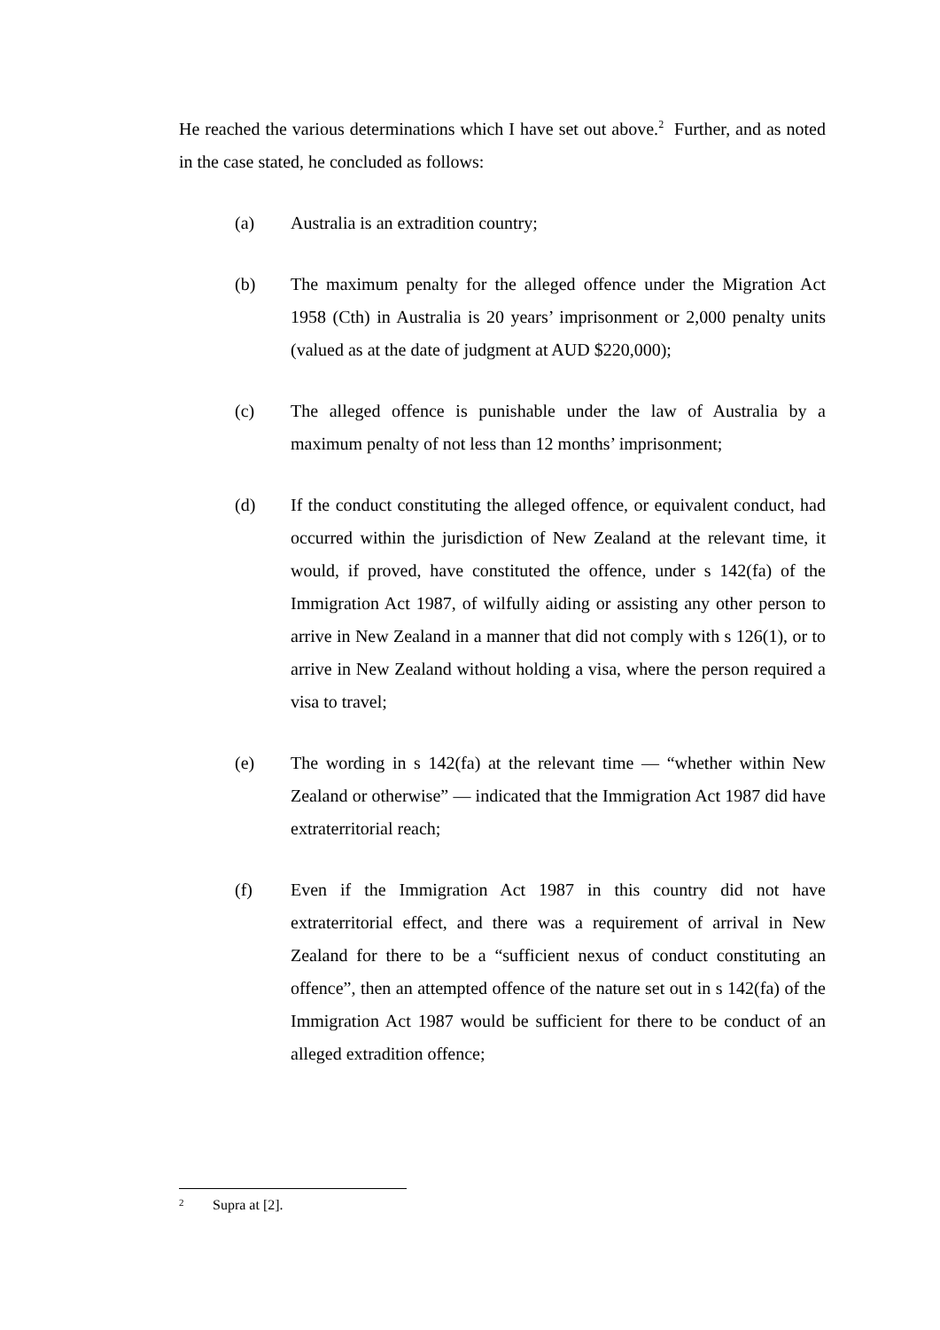He reached the various determinations which I have set out above.<sup>2</sup> Further, and as noted in the case stated, he concluded as follows:
(a) Australia is an extradition country;
(b) The maximum penalty for the alleged offence under the Migration Act 1958 (Cth) in Australia is 20 years’ imprisonment or 2,000 penalty units (valued as at the date of judgment at AUD $220,000);
(c) The alleged offence is punishable under the law of Australia by a maximum penalty of not less than 12 months’ imprisonment;
(d) If the conduct constituting the alleged offence, or equivalent conduct, had occurred within the jurisdiction of New Zealand at the relevant time, it would, if proved, have constituted the offence, under s 142(fa) of the Immigration Act 1987, of wilfully aiding or assisting any other person to arrive in New Zealand in a manner that did not comply with s 126(1), or to arrive in New Zealand without holding a visa, where the person required a visa to travel;
(e) The wording in s 142(fa) at the relevant time — “whether within New Zealand or otherwise” — indicated that the Immigration Act 1987 did have extraterritorial reach;
(f) Even if the Immigration Act 1987 in this country did not have extraterritorial effect, and there was a requirement of arrival in New Zealand for there to be a “sufficient nexus of conduct constituting an offence”, then an attempted offence of the nature set out in s 142(fa) of the Immigration Act 1987 would be sufficient for there to be conduct of an alleged extradition offence;
<sup>2</sup> Supra at [2].